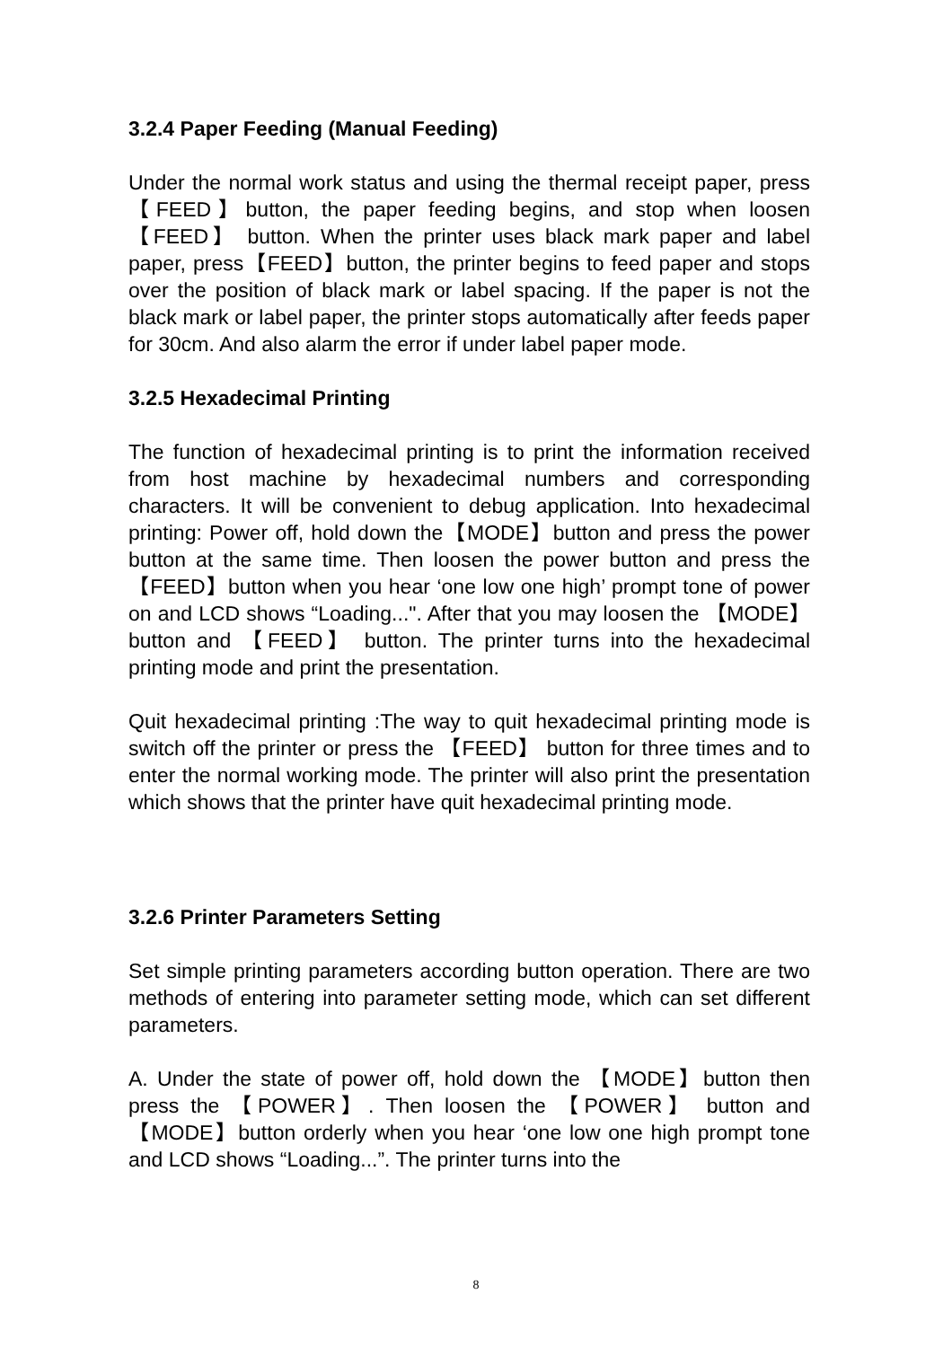3.2.4 Paper Feeding (Manual Feeding)
Under the normal work status and using the thermal receipt paper, press【FEED】button, the paper feeding begins, and stop when loosen 【FEED】 button. When the printer uses black mark paper and label paper, press【FEED】button, the printer begins to feed paper and stops over the position of black mark or label spacing. If the paper is not the black mark or label paper, the printer stops automatically after feeds paper for 30cm. And also alarm the error if under label paper mode.
3.2.5 Hexadecimal Printing
The function of hexadecimal printing is to print the information received from host machine by hexadecimal numbers and corresponding characters. It will be convenient to debug application. Into hexadecimal printing: Power off, hold down the【MODE】button and press the power button at the same time. Then loosen the power button and press the【FEED】button when you hear ‘one low one high’ prompt tone of power on and LCD shows “Loading...". After that you may loosen the 【MODE】button and 【FEED】 button. The printer turns into the hexadecimal printing mode and print the presentation.
Quit hexadecimal printing :The way to quit hexadecimal printing mode is switch off the printer or press the 【FEED】 button for three times and to enter the normal working mode. The printer will also print the presentation which shows that the printer have quit hexadecimal printing mode.
3.2.6 Printer Parameters Setting
Set simple printing parameters according button operation. There are two methods of entering into parameter setting mode, which can set different parameters.
A. Under the state of power off, hold down the 【MODE】button then press the 【POWER】. Then loosen the 【POWER】 button and 【MODE】button orderly when you hear ‘one low one high prompt tone and LCD shows “Loading...”. The printer turns into the
8